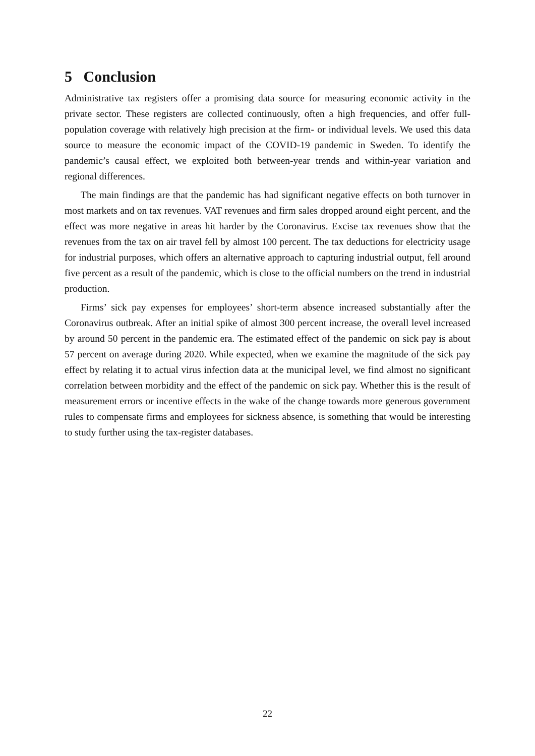5 Conclusion
Administrative tax registers offer a promising data source for measuring economic activity in the private sector. These registers are collected continuously, often a high frequencies, and offer full-population coverage with relatively high precision at the firm- or individual levels. We used this data source to measure the economic impact of the COVID-19 pandemic in Sweden. To identify the pandemic’s causal effect, we exploited both between-year trends and within-year variation and regional differences.
The main findings are that the pandemic has had significant negative effects on both turnover in most markets and on tax revenues. VAT revenues and firm sales dropped around eight percent, and the effect was more negative in areas hit harder by the Coronavirus. Excise tax revenues show that the revenues from the tax on air travel fell by almost 100 percent. The tax deductions for electricity usage for industrial purposes, which offers an alternative approach to capturing industrial output, fell around five percent as a result of the pandemic, which is close to the official numbers on the trend in industrial production.
Firms’ sick pay expenses for employees’ short-term absence increased substantially after the Coronavirus outbreak. After an initial spike of almost 300 percent increase, the overall level increased by around 50 percent in the pandemic era. The estimated effect of the pandemic on sick pay is about 57 percent on average during 2020. While expected, when we examine the magnitude of the sick pay effect by relating it to actual virus infection data at the municipal level, we find almost no significant correlation between morbidity and the effect of the pandemic on sick pay. Whether this is the result of measurement errors or incentive effects in the wake of the change towards more generous government rules to compensate firms and employees for sickness absence, is something that would be interesting to study further using the tax-register databases.
22